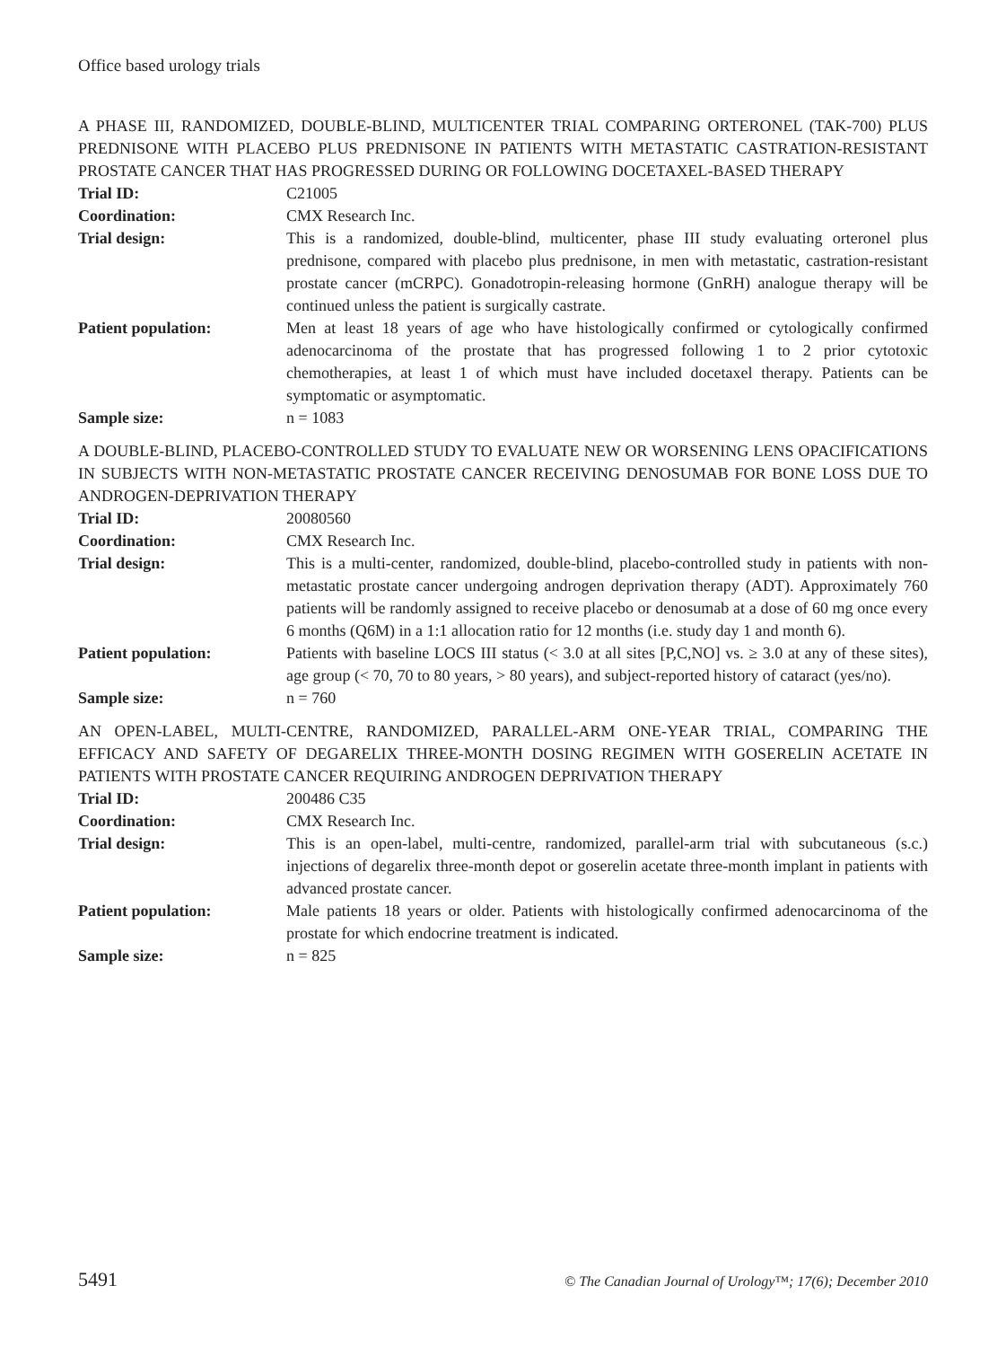Office based urology trials
A PHASE III, RANDOMIZED, DOUBLE-BLIND, MULTICENTER TRIAL COMPARING ORTERONEL (TAK-700) PLUS PREDNISONE WITH PLACEBO PLUS PREDNISONE IN PATIENTS WITH METASTATIC CASTRATION-RESISTANT PROSTATE CANCER THAT HAS PROGRESSED DURING OR FOLLOWING DOCETAXEL-BASED THERAPY
| Trial ID: | C21005 |
| Coordination: | CMX Research Inc. |
| Trial design: | This is a randomized, double-blind, multicenter, phase III study evaluating orteronel plus prednisone, compared with placebo plus prednisone, in men with metastatic, castration-resistant prostate cancer (mCRPC). Gonadotropin-releasing hormone (GnRH) analogue therapy will be continued unless the patient is surgically castrate. |
| Patient population: | Men at least 18 years of age who have histologically confirmed or cytologically confirmed adenocarcinoma of the prostate that has progressed following 1 to 2 prior cytotoxic chemotherapies, at least 1 of which must have included docetaxel therapy. Patients can be symptomatic or asymptomatic. |
| Sample size: | n = 1083 |
A DOUBLE-BLIND, PLACEBO-CONTROLLED STUDY TO EVALUATE NEW OR WORSENING LENS OPACIFICATIONS IN SUBJECTS WITH NON-METASTATIC PROSTATE CANCER RECEIVING DENOSUMAB FOR BONE LOSS DUE TO ANDROGEN-DEPRIVATION THERAPY
| Trial ID: | 20080560 |
| Coordination: | CMX Research Inc. |
| Trial design: | This is a multi-center, randomized, double-blind, placebo-controlled study in patients with non-metastatic prostate cancer undergoing androgen deprivation therapy (ADT). Approximately 760 patients will be randomly assigned to receive placebo or denosumab at a dose of 60 mg once every 6 months (Q6M) in a 1:1 allocation ratio for 12 months (i.e. study day 1 and month 6). |
| Patient population: | Patients with baseline LOCS III status (< 3.0 at all sites [P,C,NO] vs. ≥ 3.0 at any of these sites), age group (< 70, 70 to 80 years, > 80 years), and subject-reported history of cataract (yes/no). |
| Sample size: | n = 760 |
AN OPEN-LABEL, MULTI-CENTRE, RANDOMIZED, PARALLEL-ARM ONE-YEAR TRIAL, COMPARING THE EFFICACY AND SAFETY OF DEGARELIX THREE-MONTH DOSING REGIMEN WITH GOSERELIN ACETATE IN PATIENTS WITH PROSTATE CANCER REQUIRING ANDROGEN DEPRIVATION THERAPY
| Trial ID: | 200486 C35 |
| Coordination: | CMX Research Inc. |
| Trial design: | This is an open-label, multi-centre, randomized, parallel-arm trial with subcutaneous (s.c.) injections of degarelix three-month depot or goserelin acetate three-month implant in patients with advanced prostate cancer. |
| Patient population: | Male patients 18 years or older. Patients with histologically confirmed adenocarcinoma of the prostate for which endocrine treatment is indicated. |
| Sample size: | n = 825 |
5491 © The Canadian Journal of Urology™; 17(6); December 2010